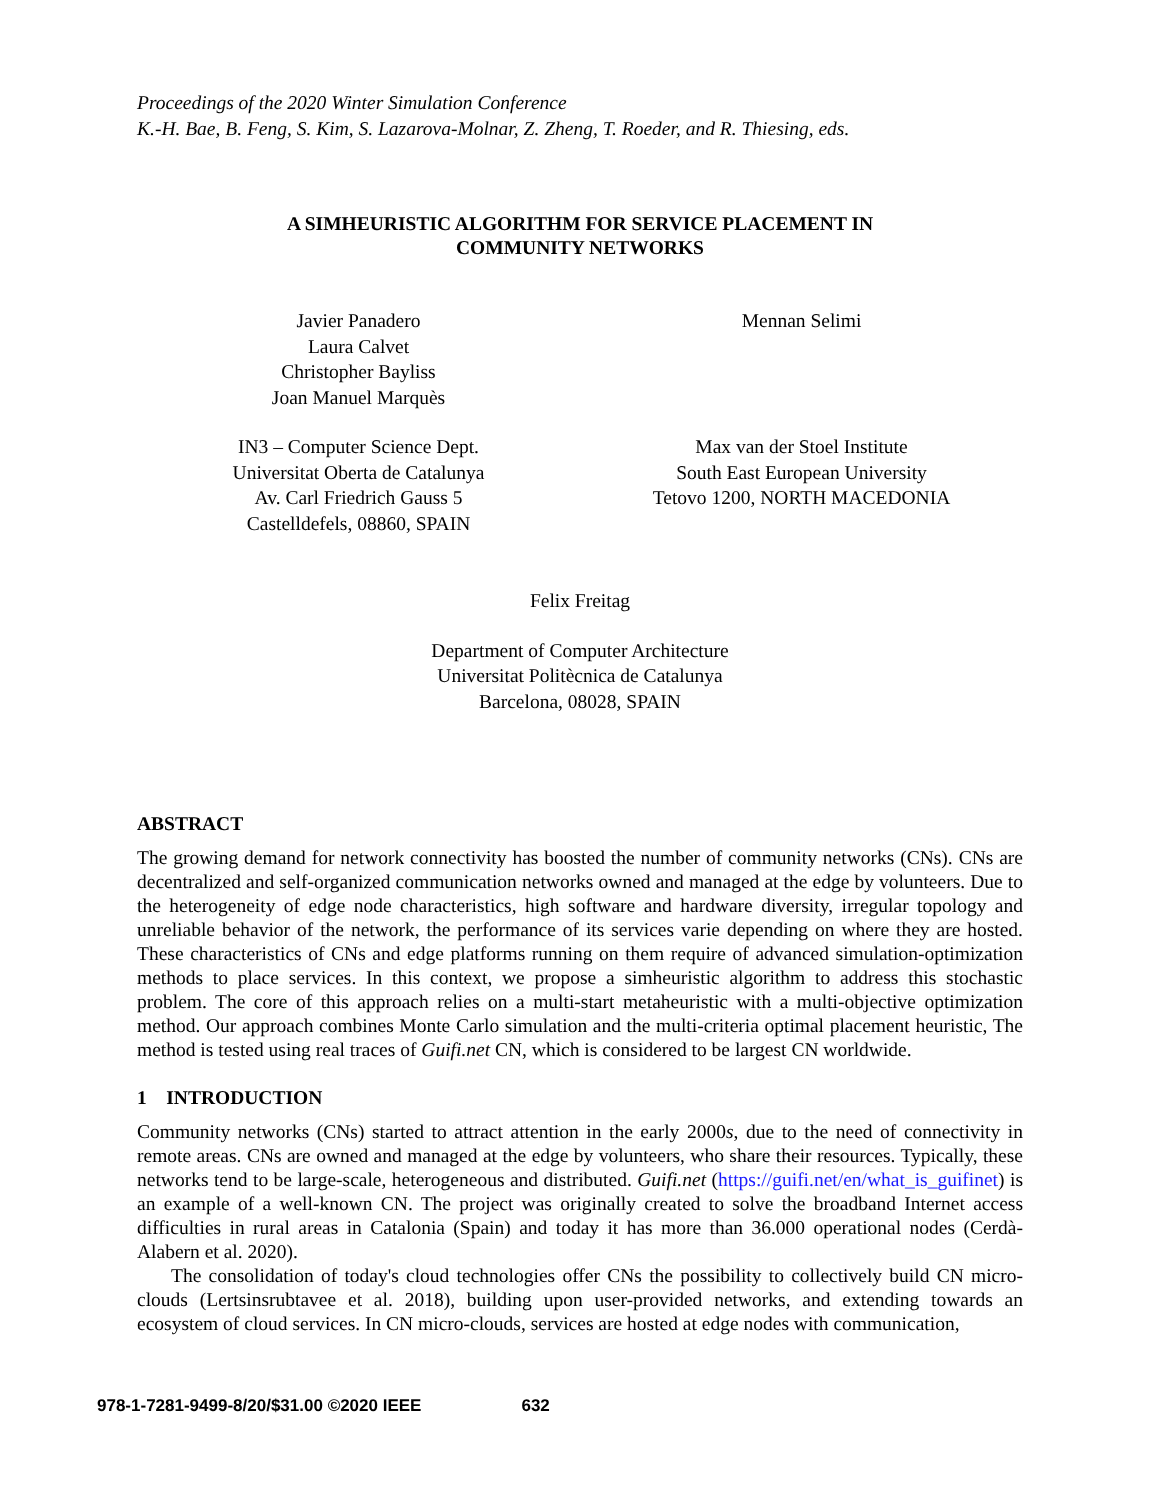Proceedings of the 2020 Winter Simulation Conference
K.-H. Bae, B. Feng, S. Kim, S. Lazarova-Molnar, Z. Zheng, T. Roeder, and R. Thiesing, eds.
A SIMHEURISTIC ALGORITHM FOR SERVICE PLACEMENT IN
COMMUNITY NETWORKS
Javier Panadero
Laura Calvet
Christopher Bayliss
Joan Manuel Marquès
Mennan Selimi
IN3 – Computer Science Dept.
Universitat Oberta de Catalunya
Av. Carl Friedrich Gauss 5
Castelldefels, 08860, SPAIN
Max van der Stoel Institute
South East European University
Tetovo 1200, NORTH MACEDONIA
Felix Freitag
Department of Computer Architecture
Universitat Politècnica de Catalunya
Barcelona, 08028, SPAIN
ABSTRACT
The growing demand for network connectivity has boosted the number of community networks (CNs). CNs are decentralized and self-organized communication networks owned and managed at the edge by volunteers. Due to the heterogeneity of edge node characteristics, high software and hardware diversity, irregular topology and unreliable behavior of the network, the performance of its services varie depending on where they are hosted. These characteristics of CNs and edge platforms running on them require of advanced simulation-optimization methods to place services. In this context, we propose a simheuristic algorithm to address this stochastic problem. The core of this approach relies on a multi-start metaheuristic with a multi-objective optimization method. Our approach combines Monte Carlo simulation and the multi-criteria optimal placement heuristic, The method is tested using real traces of Guifi.net CN, which is considered to be largest CN worldwide.
1 INTRODUCTION
Community networks (CNs) started to attract attention in the early 2000s, due to the need of connectivity in remote areas. CNs are owned and managed at the edge by volunteers, who share their resources. Typically, these networks tend to be large-scale, heterogeneous and distributed. Guifi.net (https://guifi.net/en/what_is_guifinet) is an example of a well-known CN. The project was originally created to solve the broadband Internet access difficulties in rural areas in Catalonia (Spain) and today it has more than 36.000 operational nodes (Cerdà-Alabern et al. 2020).
The consolidation of today's cloud technologies offer CNs the possibility to collectively build CN micro-clouds (Lertsinsrubtavee et al. 2018), building upon user-provided networks, and extending towards an ecosystem of cloud services. In CN micro-clouds, services are hosted at edge nodes with communication,
978-1-7281-9499-8/20/$31.00 ©2020 IEEE 632